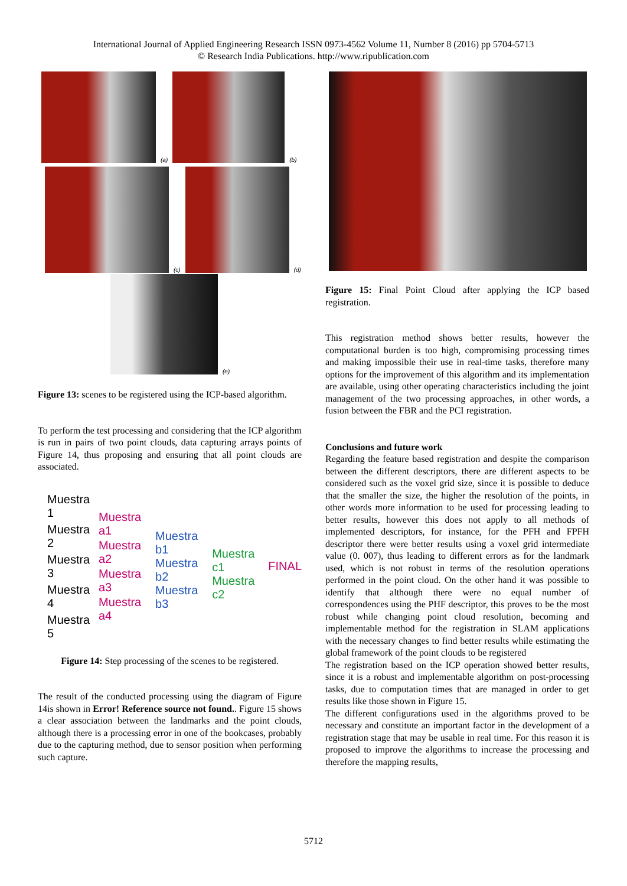International Journal of Applied Engineering Research ISSN 0973-4562 Volume 11, Number 8 (2016) pp 5704-5713
© Research India Publications. http://www.ripublication.com
(a)
(b)
(c)
(d)
(e)
Figure 13: scenes to be registered using the ICP-based algorithm.
To perform the test processing and considering that the ICP algorithm is run in pairs of two point clouds, data capturing arrays points of Figure 14, thus proposing and ensuring that all point clouds are associated.
Muestra 1
Muestra 2
Muestra 3
Muestra 4
Muestra 5
Muestra a1
Muestra a2
Muestra a3
Muestra a4
Muestra b1
Muestra b2
Muestra b3
Muestra c1
Muestra c2
FINAL
Figure 14: Step processing of the scenes to be registered.
The result of the conducted processing using the diagram of Figure 14is shown in Error! Reference source not found.. Figure 15 shows a clear association between the landmarks and the point clouds, although there is a processing error in one of the bookcases, probably due to the capturing method, due to sensor position when performing such capture.
Figure 15: Final Point Cloud after applying the ICP based registration.
This registration method shows better results, however the computational burden is too high, compromising processing times and making impossible their use in real-time tasks, therefore many options for the improvement of this algorithm and its implementation are available, using other operating characteristics including the joint management of the two processing approaches, in other words, a fusion between the FBR and the PCI registration.
Conclusions and future work
Regarding the feature based registration and despite the comparison between the different descriptors, there are different aspects to be considered such as the voxel grid size, since it is possible to deduce that the smaller the size, the higher the resolution of the points, in other words more information to be used for processing leading to better results, however this does not apply to all methods of implemented descriptors, for instance, for the PFH and FPFH descriptor there were better results using a voxel grid intermediate value (0. 007), thus leading to different errors as for the landmark used, which is not robust in terms of the resolution operations performed in the point cloud. On the other hand it was possible to identify that although there were no equal number of correspondences using the PHF descriptor, this proves to be the most robust while changing point cloud resolution, becoming and implementable method for the registration in SLAM applications with the necessary changes to find better results while estimating the global framework of the point clouds to be registered
The registration based on the ICP operation showed better results, since it is a robust and implementable algorithm on post-processing tasks, due to computation times that are managed in order to get results like those shown in Figure 15.
The different configurations used in the algorithms proved to be necessary and constitute an important factor in the development of a registration stage that may be usable in real time. For this reason it is proposed to improve the algorithms to increase the processing and therefore the mapping results,
5712